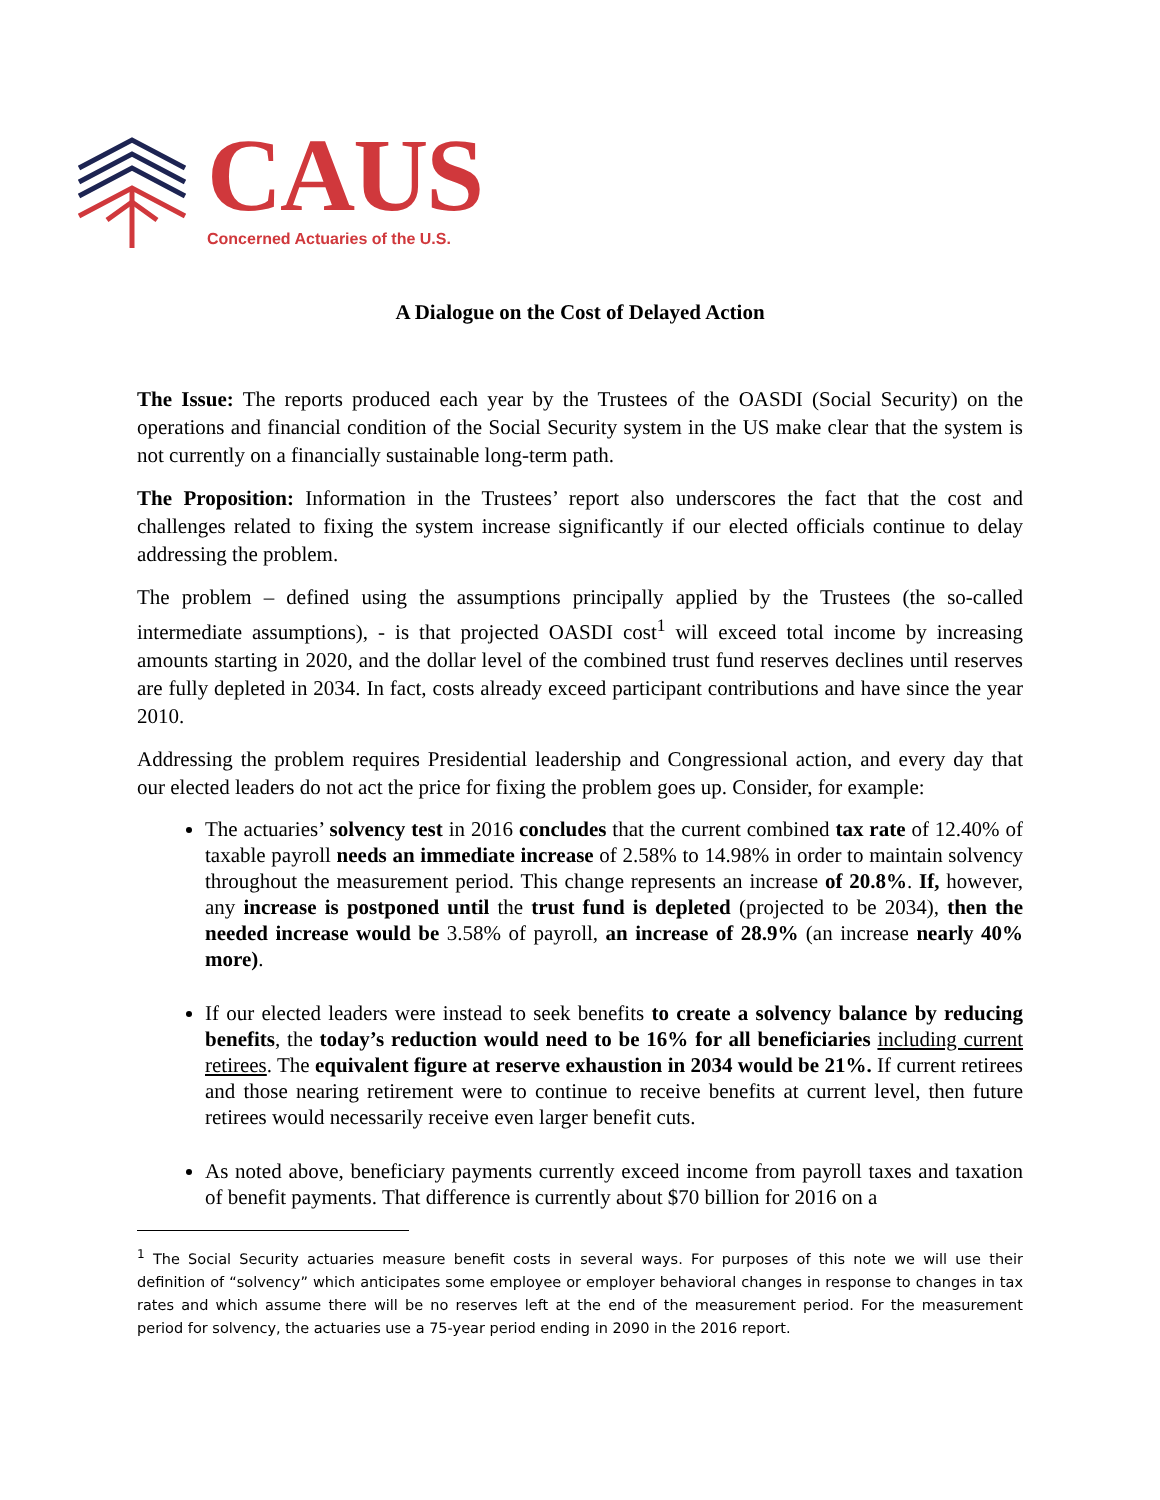CAUS
Concerned Actuaries of the U.S.
A Dialogue on the Cost of Delayed Action
The Issue: The reports produced each year by the Trustees of the OASDI (Social Security) on the operations and financial condition of the Social Security system in the US make clear that the system is not currently on a financially sustainable long-term path.
The Proposition: Information in the Trustees’ report also underscores the fact that the cost and challenges related to fixing the system increase significantly if our elected officials continue to delay addressing the problem.
The problem – defined using the assumptions principally applied by the Trustees (the so-called intermediate assumptions), - is that projected OASDI cost<sup>1</sup> will exceed total income by increasing amounts starting in 2020, and the dollar level of the combined trust fund reserves declines until reserves are fully depleted in 2034. In fact, costs already exceed participant contributions and have since the year 2010.
Addressing the problem requires Presidential leadership and Congressional action, and every day that our elected leaders do not act the price for fixing the problem goes up. Consider, for example:
The actuaries’ solvency test in 2016 concludes that the current combined tax rate of 12.40% of taxable payroll needs an immediate increase of 2.58% to 14.98% in order to maintain solvency throughout the measurement period. This change represents an increase of 20.8%. If, however, any increase is postponed until the trust fund is depleted (projected to be 2034), then the needed increase would be 3.58% of payroll, an increase of 28.9% (an increase nearly 40% more).
If our elected leaders were instead to seek benefits to create a solvency balance by reducing benefits, the today’s reduction would need to be 16% for all beneficiaries including current retirees. The equivalent figure at reserve exhaustion in 2034 would be 21%. If current retirees and those nearing retirement were to continue to receive benefits at current level, then future retirees would necessarily receive even larger benefit cuts.
As noted above, beneficiary payments currently exceed income from payroll taxes and taxation of benefit payments. That difference is currently about $70 billion for 2016 on a
<sup>1</sup> The Social Security actuaries measure benefit costs in several ways. For purposes of this note we will use their definition of “solvency” which anticipates some employee or employer behavioral changes in response to changes in tax rates and which assume there will be no reserves left at the end of the measurement period. For the measurement period for solvency, the actuaries use a 75-year period ending in 2090 in the 2016 report.